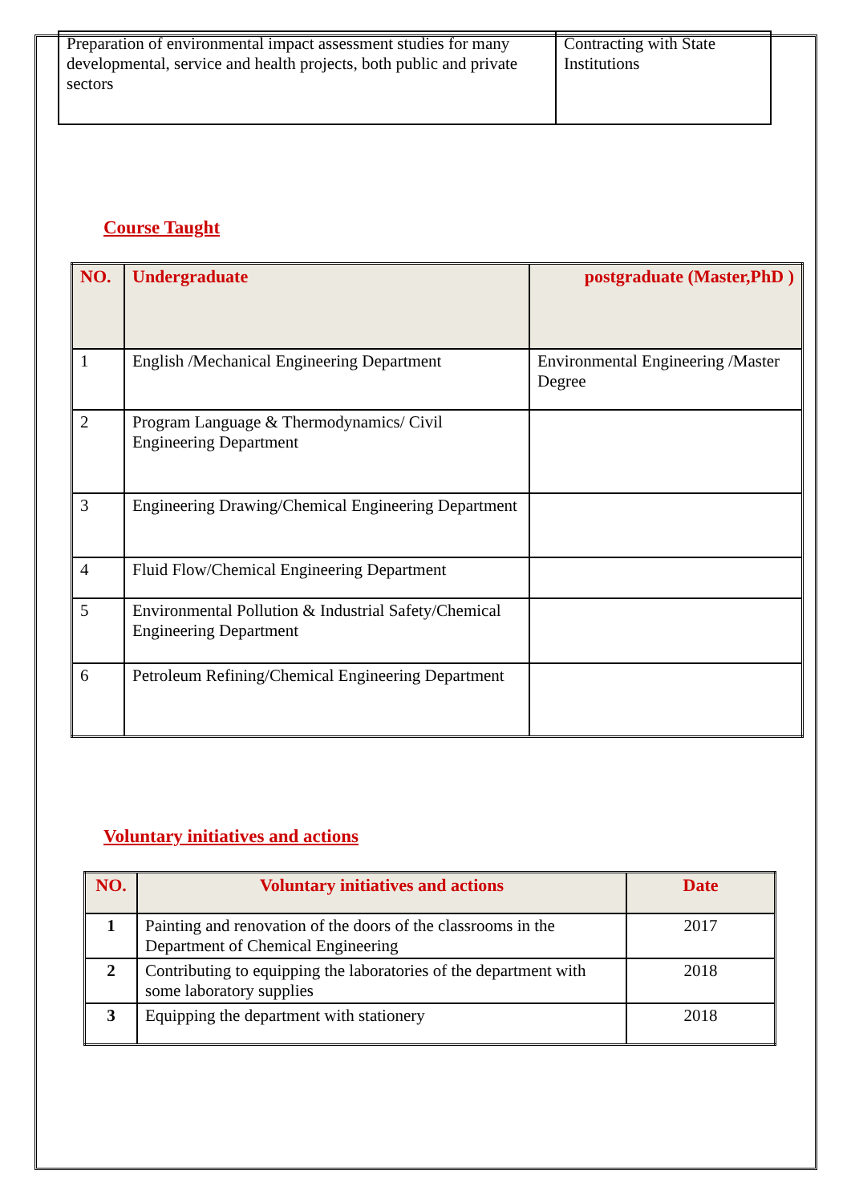| Preparation of environmental impact assessment studies for many developmental, service and health projects, both public and private sectors | Contracting with State Institutions |
Course Taught
| NO. | Undergraduate | postgraduate (Master,PhD ) |
| --- | --- | --- |
| 1 | English /Mechanical Engineering Department | Environmental Engineering /Master Degree |
| 2 | Program Language & Thermodynamics/ Civil Engineering Department | |
| 3 | Engineering Drawing/Chemical Engineering Department | |
| 4 | Fluid Flow/Chemical Engineering Department | |
| 5 | Environmental Pollution & Industrial Safety/Chemical Engineering Department | |
| 6 | Petroleum Refining/Chemical Engineering Department | |
Voluntary initiatives and actions
| NO. | Voluntary initiatives and actions | Date |
| --- | --- | --- |
| 1 | Painting and renovation of the doors of the classrooms in the Department of Chemical Engineering | 2017 |
| 2 | Contributing to equipping the laboratories of the department with some laboratory supplies | 2018 |
| 3 | Equipping the department with stationery | 2018 |